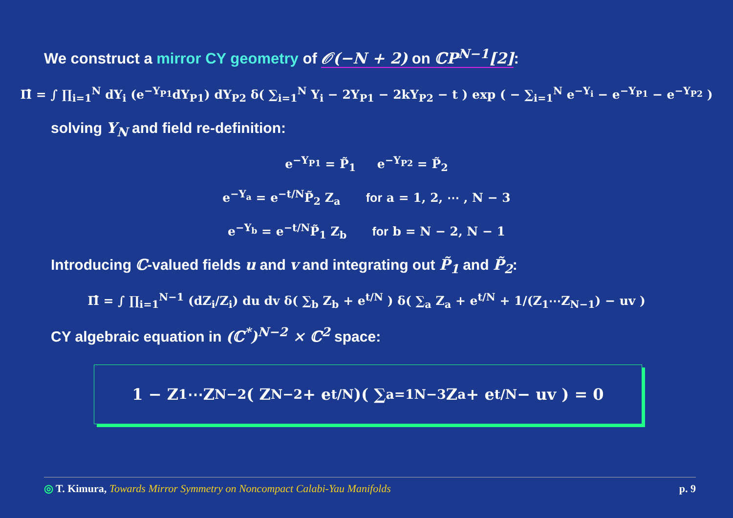We construct a mirror CY geometry of 𝒪(−N + 2) on ℂP<sup>N−1</sup>[2]:
Π̂ = ∫ ∏<sub>i=1</sub><sup>N</sup> dY<sub>i</sub> (e<sup>−Y<sub>P1</sub></sup>dY<sub>P1</sub>) dY<sub>P2</sub> δ( ∑<sub>i=1</sub><sup>N</sup> Y<sub>i</sub> − 2Y<sub>P1</sub> − 2kY<sub>P2</sub> − t ) exp ( − ∑<sub>i=1</sub><sup>N</sup> e<sup>−Y<sub>i</sub></sup> − e<sup>−Y<sub>P1</sub></sup> − e<sup>−Y<sub>P2</sub></sup> )
solving Y<sub>N</sub> and field re-definition:
e<sup>−Y<sub>P1</sub></sup> = P̃<sub>1</sub> e<sup>−Y<sub>P2</sub></sup> = P̃<sub>2</sub>
e<sup>−Y<sub>a</sub></sup> = e<sup>−t/N</sup>P̃<sub>2</sub> Z<sub>a</sub> for a = 1, 2, ⋯ , N − 3
e<sup>−Y<sub>b</sub></sup> = e<sup>−t/N</sup>P̃<sub>1</sub> Z<sub>b</sub> for b = N − 2, N − 1
Introducing ℂ-valued fields u and v and integrating out P̃<sub>1</sub> and P̃<sub>2</sub>:
Π̂ = ∫ ∏<sub>i=1</sub><sup>N−1</sup> (dZ<sub>i</sub>/Z<sub>i</sub>) du dv δ( ∑<sub>b</sub> Z<sub>b</sub> + e<sup>t/N</sup> ) δ( ∑<sub>a</sub> Z<sub>a</sub> + e<sup>t/N</sup> + 1/(Z<sub>1</sub>⋯Z<sub>N−1</sub>) − uv )
CY algebraic equation in (ℂ<sup>*</sup>)<sup>N−2</sup> × ℂ<sup>2</sup> space:
1 − Z<sub>1</sub>⋯Z<sub>N−2</sub>( Z<sub>N−2</sub> + e<sup>t/N</sup> )( ∑<sub>a=1</sub><sup>N−3</sup> Z<sub>a</sub> + e<sup>t/N</sup> − uv ) = 0
◎ T. Kimura, Towards Mirror Symmetry on Noncompact Calabi-Yau Manifolds p. 9